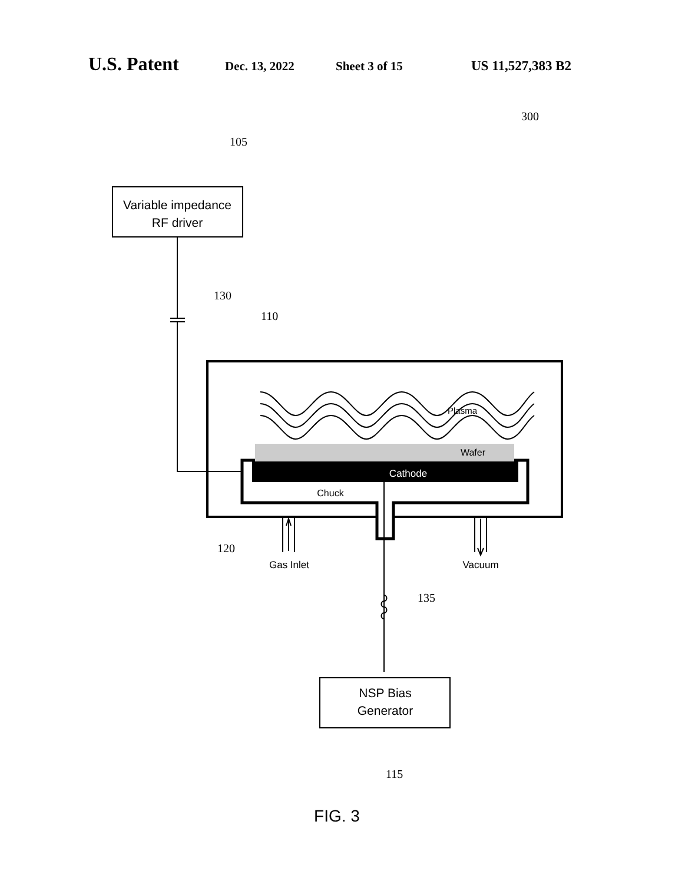U.S. Patent Dec. 13, 2022 Sheet 3 of 15 US 11,527,383 B2
Variable impedance
RF driver
NSP Bias
Generator
Cathode
Wafer
Plasma
Chuck
Gas Inlet
Vacuum
FIG. 3
300
105
130
110
120
135
115